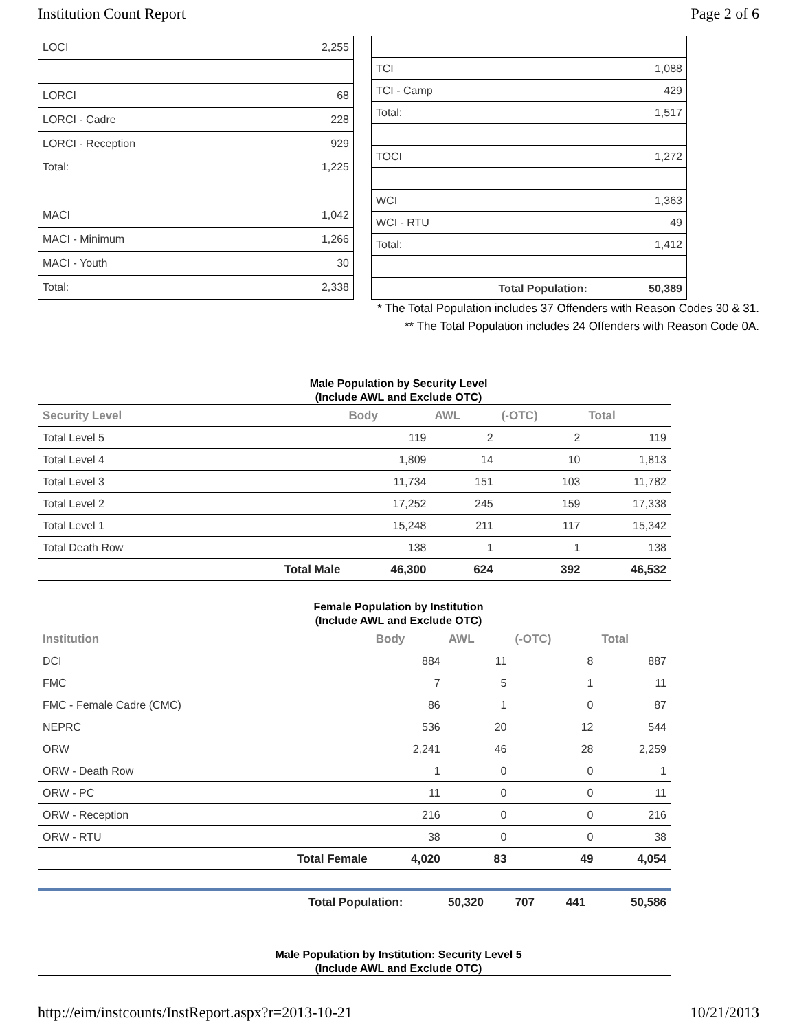Institution Count Report Page 2 of 6
| LOCI | 2,255 |
| LORCI | 68 |
| LORCI - Cadre | 228 |
| LORCI - Reception | 929 |
| Total: | 1,225 |
| MACI | 1,042 |
| MACI - Minimum | 1,266 |
| MACI - Youth | 30 |
| Total: | 2,338 |
| TCI | 1,088 |
| TCI - Camp | 429 |
| Total: | 1,517 |
| TOCI | 1,272 |
| WCI | 1,363 |
| WCI - RTU | 49 |
| Total: | 1,412 |
| Total Population: | 50,389 |
* The Total Population includes 37 Offenders with Reason Codes 30 & 31.
** The Total Population includes 24 Offenders with Reason Code 0A.
Male Population by Security Level
(Include AWL and Exclude OTC)
| Security Level | | Body | AWL | (-OTC) | Total |
| --- | --- | --- | --- | --- | --- |
| Total Level 5 | | 119 | 2 | 2 | 119 |
| Total Level 4 | | 1,809 | 14 | 10 | 1,813 |
| Total Level 3 | | 11,734 | 151 | 103 | 11,782 |
| Total Level 2 | | 17,252 | 245 | 159 | 17,338 |
| Total Level 1 | | 15,248 | 211 | 117 | 15,342 |
| Total Death Row | | 138 | 1 | 1 | 138 |
| | Total Male | 46,300 | 624 | 392 | 46,532 |
Female Population by Institution
(Include AWL and Exclude OTC)
| Institution | | Body | AWL | (-OTC) | Total |
| --- | --- | --- | --- | --- | --- |
| DCI | | 884 | 11 | 8 | 887 |
| FMC | | 7 | 5 | 1 | 11 |
| FMC - Female Cadre (CMC) | | 86 | 1 | 0 | 87 |
| NEPRC | | 536 | 20 | 12 | 544 |
| ORW | | 2,241 | 46 | 28 | 2,259 |
| ORW - Death Row | | 1 | 0 | 0 | 1 |
| ORW - PC | | 11 | 0 | 0 | 11 |
| ORW - Reception | | 216 | 0 | 0 | 216 |
| ORW - RTU | | 38 | 0 | 0 | 38 |
| | Total Female | 4,020 | 83 | 49 | 4,054 |
| | Total Population: | 50,320 | 707 | 441 | 50,586 |
Male Population by Institution: Security Level 5
(Include AWL and Exclude OTC)
http://eim/instcounts/InstReport.aspx?r=2013-10-21 10/21/2013